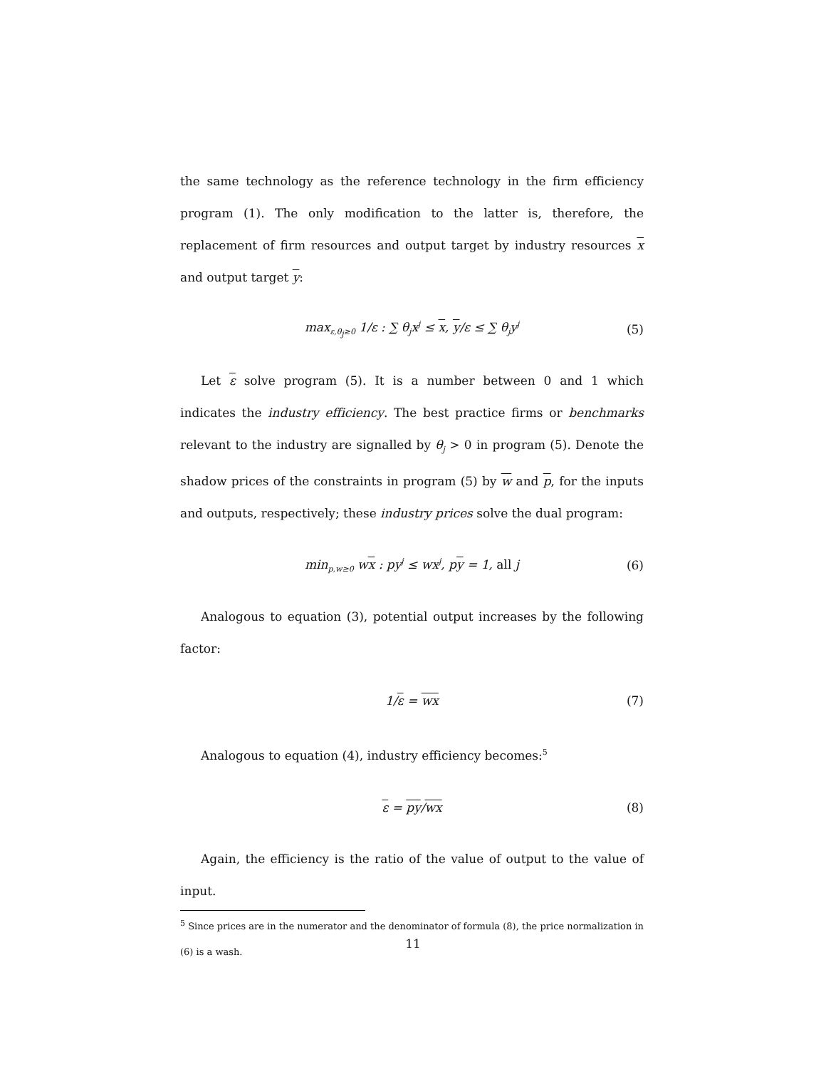the same technology as the reference technology in the firm efficiency program (1). The only modification to the latter is, therefore, the replacement of firm resources and output target by industry resources x and output target y:
max<sub>ε,θ<sub>j</sub>≥0</sub> 1/ε : ∑ θ<sub>j</sub>x<sup>j</sup> ≤ x, y/ε ≤ ∑ θ<sub>j</sub>y<sup>j</sup> (5)
Let ε solve program (5). It is a number between 0 and 1 which indicates the industry efficiency. The best practice firms or benchmarks relevant to the industry are signalled by θ<sub>j</sub> > 0 in program (5). Denote the shadow prices of the constraints in program (5) by w and p, for the inputs and outputs, respectively; these industry prices solve the dual program:
min<sub>p,w≥0</sub> wx : py<sup>j</sup> ≤ wx<sup>j</sup>, py = 1, all j (6)
Analogous to equation (3), potential output increases by the following factor:
1/ε = wx (7)
Analogous to equation (4), industry efficiency becomes:<sup>5</sup>
ε = py/wx (8)
Again, the efficiency is the ratio of the value of output to the value of input.
<sup>5</sup> Since prices are in the numerator and the denominator of formula (8), the price normalization in (6) is a wash.
11